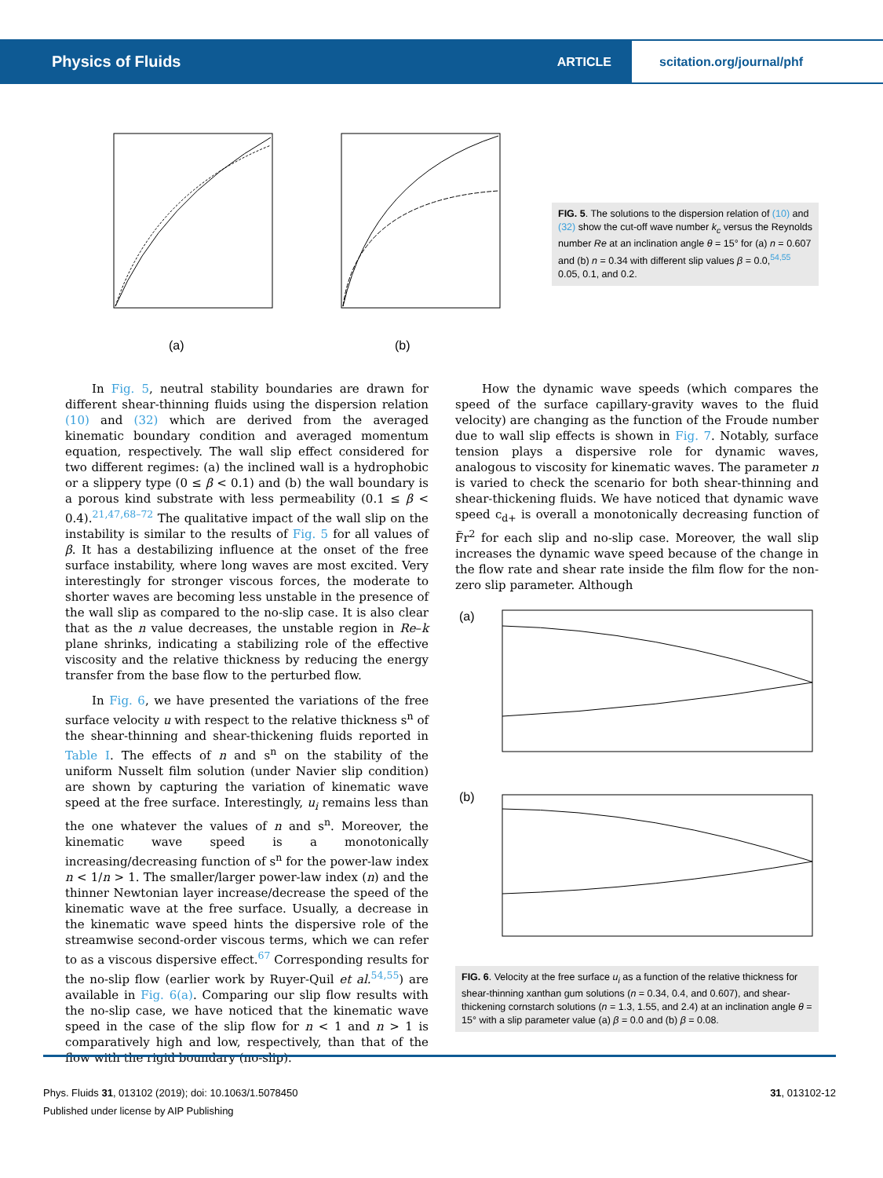Physics of Fluids ARTICLE scitation.org/journal/phf
(a)
(b)
FIG. 5. The solutions to the dispersion relation of (10) and (32) show the cut-off wave number k<sub>c</sub> versus the Reynolds number Re at an inclination angle θ = 15° for (a) n = 0.607 and (b) n = 0.34 with different slip values β = 0.0,<sup>54,55</sup> 0.05, 0.1, and 0.2.
In Fig. 5, neutral stability boundaries are drawn for different shear-thinning fluids using the dispersion relation (10) and (32) which are derived from the averaged kinematic boundary condition and averaged momentum equation, respectively. The wall slip effect considered for two different regimes: (a) the inclined wall is a hydrophobic or a slippery type (0 ≤ β < 0.1) and (b) the wall boundary is a porous kind substrate with less permeability (0.1 ≤ β < 0.4).<sup>21,47,68–72</sup> The qualitative impact of the wall slip on the instability is similar to the results of Fig. 5 for all values of β. It has a destabilizing influence at the onset of the free surface instability, where long waves are most excited. Very interestingly for stronger viscous forces, the moderate to shorter waves are becoming less unstable in the presence of the wall slip as compared to the no-slip case. It is also clear that as the n value decreases, the unstable region in Re–k plane shrinks, indicating a stabilizing role of the effective viscosity and the relative thickness by reducing the energy transfer from the base flow to the perturbed flow.
In Fig. 6, we have presented the variations of the free surface velocity u with respect to the relative thickness s<sup>n</sup> of the shear-thinning and shear-thickening fluids reported in Table I. The effects of n and s<sup>n</sup> on the stability of the uniform Nusselt film solution (under Navier slip condition) are shown by capturing the variation of kinematic wave speed at the free surface. Interestingly, u<sub>i</sub> remains less than the one whatever the values of n and s<sup>n</sup>. Moreover, the kinematic wave speed is a monotonically increasing/decreasing function of s<sup>n</sup> for the power-law index n < 1/n > 1. The smaller/larger power-law index (n) and the thinner Newtonian layer increase/decrease the speed of the kinematic wave at the free surface. Usually, a decrease in the kinematic wave speed hints the dispersive role of the streamwise second-order viscous terms, which we can refer to as a viscous dispersive effect.<sup>67</sup> Corresponding results for the no-slip flow (earlier work by Ruyer-Quil et al.<sup>54,55</sup>) are available in Fig. 6(a). Comparing our slip flow results with the no-slip case, we have noticed that the kinematic wave speed in the case of the slip flow for n < 1 and n > 1 is comparatively high and low, respectively, than that of the flow with the rigid boundary (no-slip).
How the dynamic wave speeds (which compares the speed of the surface capillary-gravity waves to the fluid velocity) are changing as the function of the Froude number due to wall slip effects is shown in Fig. 7. Notably, surface tension plays a dispersive role for dynamic waves, analogous to viscosity for kinematic waves. The parameter n is varied to check the scenario for both shear-thinning and shear-thickening fluids. We have noticed that dynamic wave speed c<sub>d+</sub> is overall a monotonically decreasing function of F̃r<sup>2</sup> for each slip and no-slip case. Moreover, the wall slip increases the dynamic wave speed because of the change in the flow rate and shear rate inside the film flow for the non-zero slip parameter. Although
(a)
(b)
FIG. 6. Velocity at the free surface u<sub>i</sub> as a function of the relative thickness for shear-thinning xanthan gum solutions (n = 0.34, 0.4, and 0.607), and shear-thickening cornstarch solutions (n = 1.3, 1.55, and 2.4) at an inclination angle θ = 15° with a slip parameter value (a) β = 0.0 and (b) β = 0.08.
Phys. Fluids 31, 013102 (2019); doi: 10.1063/1.5078450 31, 013102-12
Published under license by AIP Publishing